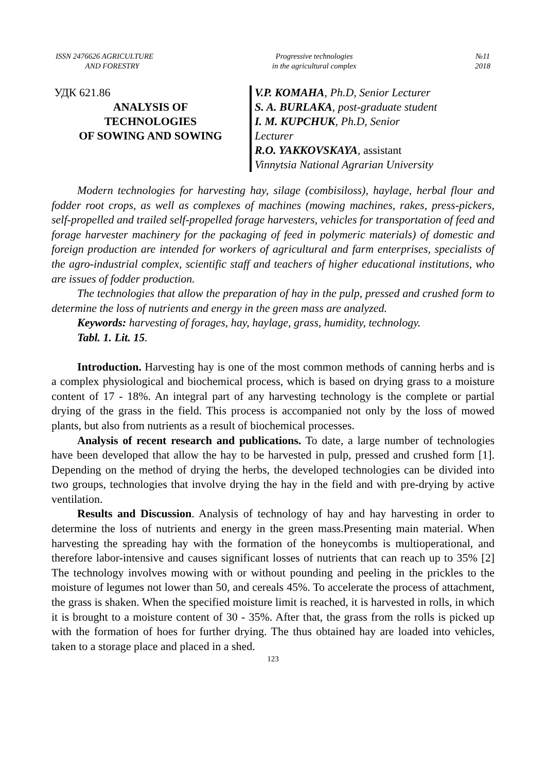ISSN 2476626 AGRICULTURE
AND FORESTRY
Progressive technologies
in the agricultural complex
№11
2018
УДК 621.86
ANALYSIS OF
TECHNOLOGIES
OF SOWING AND SOWING
V.P. KOMAHA, Ph.D, Senior Lecturer
S. A. BURLAKA, post-graduate student
I. M. KUPCHUK, Ph.D, Senior
Lecturer
R.O. YAKKOVSKAYA, assistant
Vinnytsia National Agrarian University
Modern technologies for harvesting hay, silage (combisiloss), haylage, herbal flour and fodder root crops, as well as complexes of machines (mowing machines, rakes, press-pickers, self-propelled and trailed self-propelled forage harvesters, vehicles for transportation of feed and forage harvester machinery for the packaging of feed in polymeric materials) of domestic and foreign production are intended for workers of agricultural and farm enterprises, specialists of the agro-industrial complex, scientific staff and teachers of higher educational institutions, who are issues of fodder production.
The technologies that allow the preparation of hay in the pulp, pressed and crushed form to determine the loss of nutrients and energy in the green mass are analyzed.
Keywords: harvesting of forages, hay, haylage, grass, humidity, technology.
Tabl. 1. Lit. 15.
Introduction. Harvesting hay is one of the most common methods of canning herbs and is a complex physiological and biochemical process, which is based on drying grass to a moisture content of 17 - 18%. An integral part of any harvesting technology is the complete or partial drying of the grass in the field. This process is accompanied not only by the loss of mowed plants, but also from nutrients as a result of biochemical processes.
Analysis of recent research and publications. To date, a large number of technologies have been developed that allow the hay to be harvested in pulp, pressed and crushed form [1]. Depending on the method of drying the herbs, the developed technologies can be divided into two groups, technologies that involve drying the hay in the field and with pre-drying by active ventilation.
Results and Discussion. Analysis of technology of hay and hay harvesting in order to determine the loss of nutrients and energy in the green mass.Presenting main material. When harvesting the spreading hay with the formation of the honeycombs is multioperational, and therefore labor-intensive and causes significant losses of nutrients that can reach up to 35% [2] The technology involves mowing with or without pounding and peeling in the prickles to the moisture of legumes not lower than 50, and cereals 45%. To accelerate the process of attachment, the grass is shaken. When the specified moisture limit is reached, it is harvested in rolls, in which it is brought to a moisture content of 30 - 35%. After that, the grass from the rolls is picked up with the formation of hoes for further drying. The thus obtained hay are loaded into vehicles, taken to a storage place and placed in a shed.
123